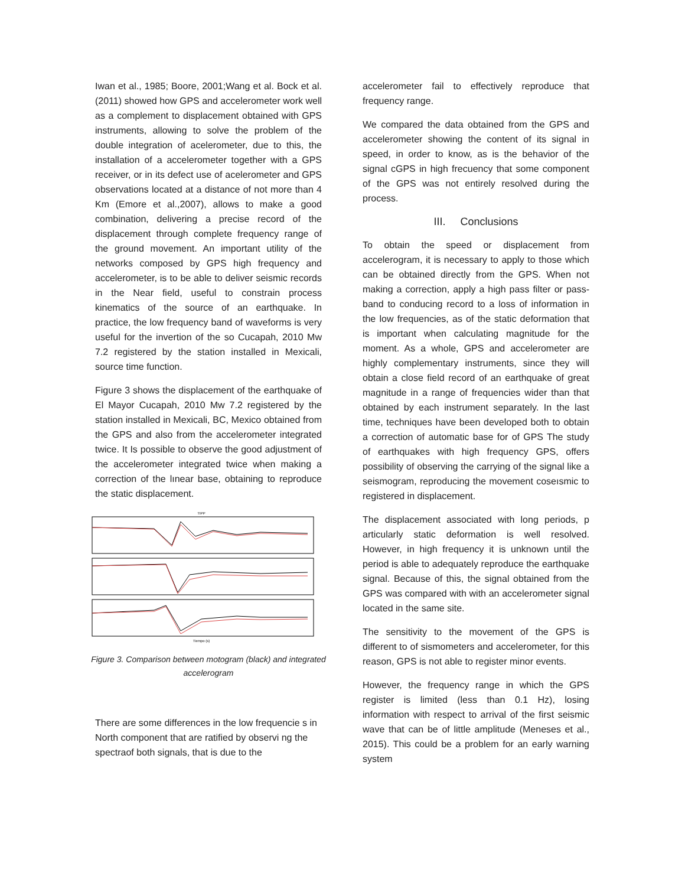Iwan et al., 1985; Boore, 2001;Wang et al. Bock et al. (2011) showed how GPS and accelerometer work well as a complement to displacement obtained with GPS instruments, allowing to solve the problem of the double integration of acelerometer, due to this, the installation of a accelerometer together with a GPS receiver, or in its defect use of acelerometer and GPS observations located at a distance of not more than 4 Km (Emore et al.,2007), allows to make a good combination, delivering a precise record of the displacement through complete frequency range of the ground movement. An important utility of the networks composed by GPS high frequency and accelerometer, is to be able to deliver seismic records in the Near field, useful to constrain process kinematics of the source of an earthquake. In practice, the low frequency band of waveforms is very useful for the invertion of the so Cucapah, 2010 Mw 7.2 registered by the station installed in Mexicali, source time function.
Figure 3 shows the displacement of the earthquake of El Mayor Cucapah, 2010 Mw 7.2 registered by the station installed in Mexicali, BC, Mexico obtained from the GPS and also from the accelerometer integrated twice. It Is possible to observe the good adjustment of the accelerometer integrated twice when making a correction of the lınear base, obtaining to reproduce the static displacement.
TIPP
Tiempo (s)
Figure 3. Comparison between motogram (black) and integrated accelerogram
There are some differences in the low frequencie s in North component that are ratified by observi ng the spectraof both signals, that is due to the
accelerometer fail to effectively reproduce that frequency range.
We compared the data obtained from the GPS and accelerometer showing the content of its signal in speed, in order to know, as is the behavior of the signal cGPS in high frecuency that some component of the GPS was not entirely resolved during the process.
III. Conclusions
To obtain the speed or displacement from accelerogram, it is necessary to apply to those which can be obtained directly from the GPS. When not making a correction, apply a high pass filter or pass-band to conducing record to a loss of information in the low frequencies, as of the static deformation that is important when calculating magnitude for the moment. As a whole, GPS and accelerometer are highly complementary instruments, since they will obtain a close field record of an earthquake of great magnitude in a range of frequencies wider than that obtained by each instrument separately. In the last time, techniques have been developed both to obtain a correction of automatic base for of GPS The study of earthquakes with high frequency GPS, offers possibility of observing the carrying of the signal like a seismogram, reproducing the movement coseısmic to registered in displacement.
The displacement associated with long periods, p articularly static deformation is well resolved. However, in high frequency it is unknown until the period is able to adequately reproduce the earthquake signal. Because of this, the signal obtained from the GPS was compared with with an accelerometer signal located in the same site.
The sensitivity to the movement of the GPS is different to of sismometers and accelerometer, for this reason, GPS is not able to register minor events.
However, the frequency range in which the GPS register is limited (less than 0.1 Hz), losing information with respect to arrival of the first seismic wave that can be of little amplitude (Meneses et al., 2015). This could be a problem for an early warning system